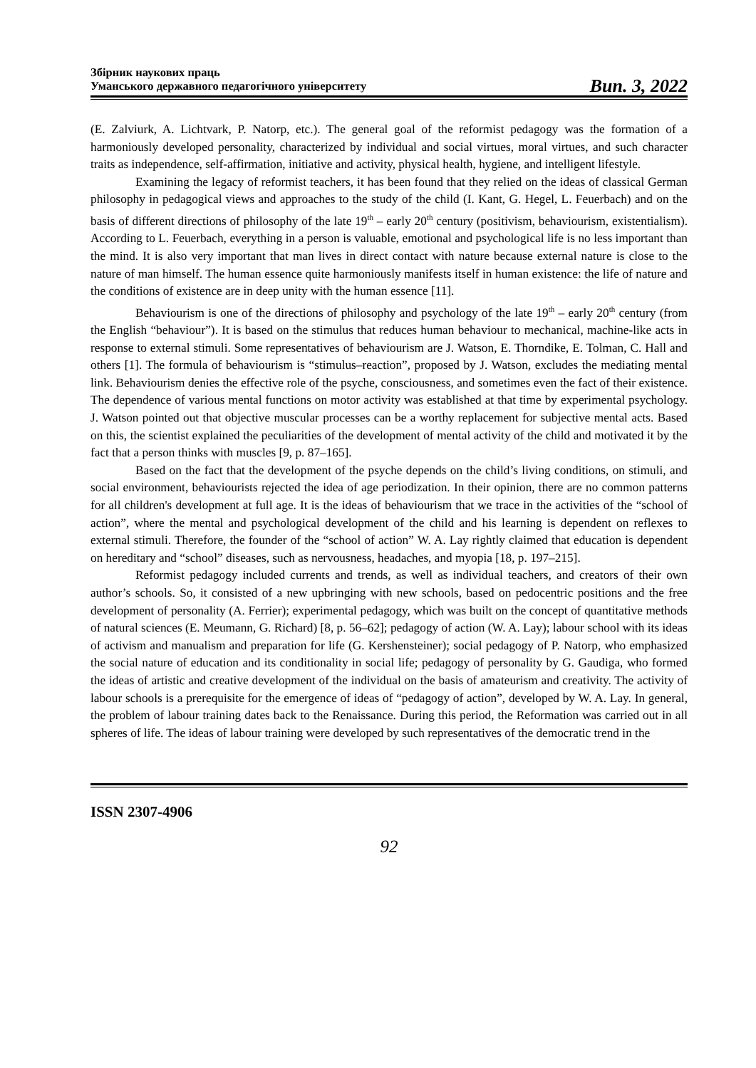Збірник наукових праць
Уманського державного педагогічного університету
Вип. 3, 2022
(E. Zalviurk, A. Lichtvark, P. Natorp, etc.). The general goal of the reformist pedagogy was the formation of a harmoniously developed personality, characterized by individual and social virtues, moral virtues, and such character traits as independence, self-affirmation, initiative and activity, physical health, hygiene, and intelligent lifestyle.
Examining the legacy of reformist teachers, it has been found that they relied on the ideas of classical German philosophy in pedagogical views and approaches to the study of the child (I. Kant, G. Hegel, L. Feuerbach) and on the basis of different directions of philosophy of the late 19<sup>th</sup> – early 20<sup>th</sup> century (positivism, behaviourism, existentialism). According to L. Feuerbach, everything in a person is valuable, emotional and psychological life is no less important than the mind. It is also very important that man lives in direct contact with nature because external nature is close to the nature of man himself. The human essence quite harmoniously manifests itself in human existence: the life of nature and the conditions of existence are in deep unity with the human essence [11].
Behaviourism is one of the directions of philosophy and psychology of the late 19<sup>th</sup> – early 20<sup>th</sup> century (from the English “behaviour”). It is based on the stimulus that reduces human behaviour to mechanical, machine-like acts in response to external stimuli. Some representatives of behaviourism are J. Watson, E. Thorndike, E. Tolman, C. Hall and others [1]. The formula of behaviourism is “stimulus–reaction”, proposed by J. Watson, excludes the mediating mental link. Behaviourism denies the effective role of the psyche, consciousness, and sometimes even the fact of their existence. The dependence of various mental functions on motor activity was established at that time by experimental psychology. J. Watson pointed out that objective muscular processes can be a worthy replacement for subjective mental acts. Based on this, the scientist explained the peculiarities of the development of mental activity of the child and motivated it by the fact that a person thinks with muscles [9, p. 87–165].
Based on the fact that the development of the psyche depends on the child’s living conditions, on stimuli, and social environment, behaviourists rejected the idea of age periodization. In their opinion, there are no common patterns for all children's development at full age. It is the ideas of behaviourism that we trace in the activities of the “school of action”, where the mental and psychological development of the child and his learning is dependent on reflexes to external stimuli. Therefore, the founder of the “school of action” W. A. Lay rightly claimed that education is dependent on hereditary and “school” diseases, such as nervousness, headaches, and myopia [18, p. 197–215].
Reformist pedagogy included currents and trends, as well as individual teachers, and creators of their own author’s schools. So, it consisted of a new upbringing with new schools, based on pedocentric positions and the free development of personality (A. Ferrier); experimental pedagogy, which was built on the concept of quantitative methods of natural sciences (E. Meumann, G. Richard) [8, p. 56–62]; pedagogy of action (W. A. Lay); labour school with its ideas of activism and manualism and preparation for life (G. Kershensteiner); social pedagogy of P. Natorp, who emphasized the social nature of education and its conditionality in social life; pedagogy of personality by G. Gaudiga, who formed the ideas of artistic and creative development of the individual on the basis of amateurism and creativity. The activity of labour schools is a prerequisite for the emergence of ideas of “pedagogy of action”, developed by W. A. Lay. In general, the problem of labour training dates back to the Renaissance. During this period, the Reformation was carried out in all spheres of life. The ideas of labour training were developed by such representatives of the democratic trend in the
ISSN 2307-4906
92